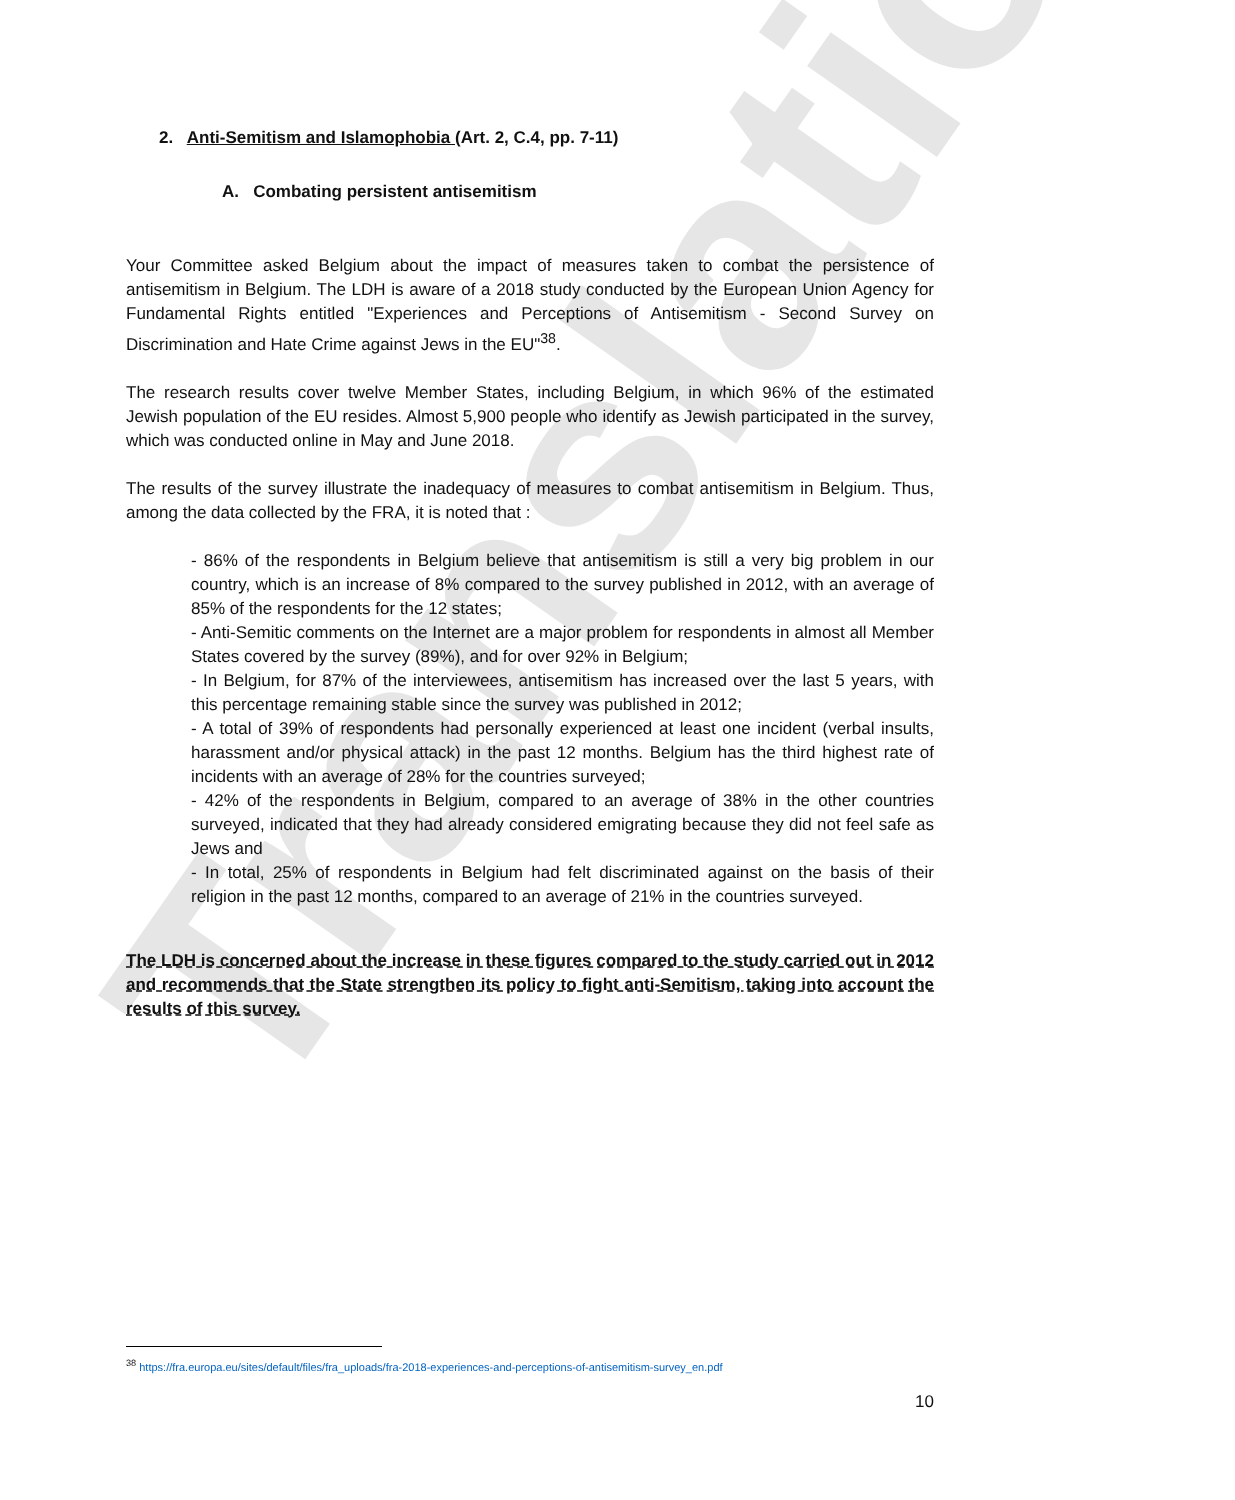Translation
2. Anti-Semitism and Islamophobia (Art. 2, C.4, pp. 7-11)
A. Combating persistent antisemitism
Your Committee asked Belgium about the impact of measures taken to combat the persistence of antisemitism in Belgium. The LDH is aware of a 2018 study conducted by the European Union Agency for Fundamental Rights entitled "Experiences and Perceptions of Antisemitism - Second Survey on Discrimination and Hate Crime against Jews in the EU"<sup>38</sup>.
The research results cover twelve Member States, including Belgium, in which 96% of the estimated Jewish population of the EU resides. Almost 5,900 people who identify as Jewish participated in the survey, which was conducted online in May and June 2018.
The results of the survey illustrate the inadequacy of measures to combat antisemitism in Belgium. Thus, among the data collected by the FRA, it is noted that :
- 86% of the respondents in Belgium believe that antisemitism is still a very big problem in our country, which is an increase of 8% compared to the survey published in 2012, with an average of 85% of the respondents for the 12 states;
- Anti-Semitic comments on the Internet are a major problem for respondents in almost all Member States covered by the survey (89%), and for over 92% in Belgium;
- In Belgium, for 87% of the interviewees, antisemitism has increased over the last 5 years, with this percentage remaining stable since the survey was published in 2012;
- A total of 39% of respondents had personally experienced at least one incident (verbal insults, harassment and/or physical attack) in the past 12 months. Belgium has the third highest rate of incidents with an average of 28% for the countries surveyed;
- 42% of the respondents in Belgium, compared to an average of 38% in the other countries surveyed, indicated that they had already considered emigrating because they did not feel safe as Jews and
- In total, 25% of respondents in Belgium had felt discriminated against on the basis of their religion in the past 12 months, compared to an average of 21% in the countries surveyed.
The LDH is concerned about the increase in these figures compared to the study carried out in 2012 and recommends that the State strengthen its policy to fight anti-Semitism, taking into account the results of this survey.
<sup>38</sup> https://fra.europa.eu/sites/default/files/fra_uploads/fra-2018-experiences-and-perceptions-of-antisemitism-survey_en.pdf
10